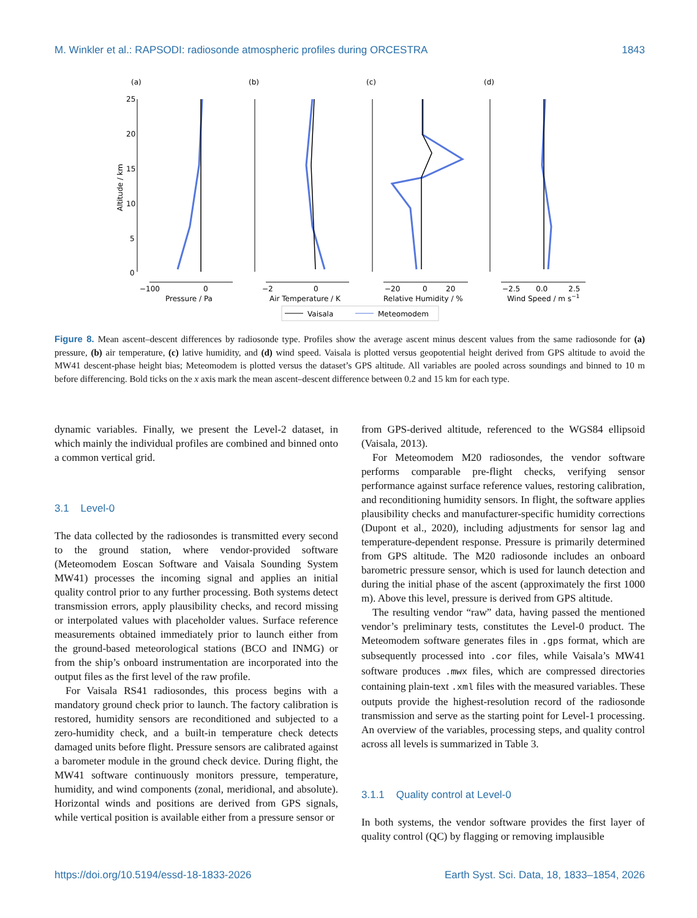M. Winkler et al.: RAPSODI: radiosonde atmospheric profiles during ORCESTRA 1843
(a)
(b)
(c)
(d)
25
20
15
10
5
0
Altitude / km
−100
0
−2
0
−20
0
20
−2.5
0.0
2.5
Pressure / Pa
Air Temperature / K
Relative Humidity / %
Wind Speed / m s−1
Vaisala
Meteomodem
Figure 8. Mean ascent–descent differences by radiosonde type. Profiles show the average ascent minus descent values from the same radiosonde for (a) pressure, (b) air temperature, (c) lative humidity, and (d) wind speed. Vaisala is plotted versus geopotential height derived from GPS altitude to avoid the MW41 descent-phase height bias; Meteomodem is plotted versus the dataset’s GPS altitude. All variables are pooled across soundings and binned to 10 m before differencing. Bold ticks on the x axis mark the mean ascent–descent difference between 0.2 and 15 km for each type.
dynamic variables. Finally, we present the Level-2 dataset, in which mainly the individual profiles are combined and binned onto a common vertical grid.
3.1 Level-0
The data collected by the radiosondes is transmitted every second to the ground station, where vendor-provided software (Meteomodem Eoscan Software and Vaisala Sounding System MW41) processes the incoming signal and applies an initial quality control prior to any further processing. Both systems detect transmission errors, apply plausibility checks, and record missing or interpolated values with placeholder values. Surface reference measurements obtained immediately prior to launch either from the ground-based meteorological stations (BCO and INMG) or from the ship’s onboard instrumentation are incorporated into the output files as the first level of the raw profile.
For Vaisala RS41 radiosondes, this process begins with a mandatory ground check prior to launch. The factory calibration is restored, humidity sensors are reconditioned and subjected to a zero-humidity check, and a built-in temperature check detects damaged units before flight. Pressure sensors are calibrated against a barometer module in the ground check device. During flight, the MW41 software continuously monitors pressure, temperature, humidity, and wind components (zonal, meridional, and absolute). Horizontal winds and positions are derived from GPS signals, while vertical position is available either from a pressure sensor or
from GPS-derived altitude, referenced to the WGS84 ellipsoid (Vaisala, 2013).
For Meteomodem M20 radiosondes, the vendor software performs comparable pre-flight checks, verifying sensor performance against surface reference values, restoring calibration, and reconditioning humidity sensors. In flight, the software applies plausibility checks and manufacturer-specific humidity corrections (Dupont et al., 2020), including adjustments for sensor lag and temperature-dependent response. Pressure is primarily determined from GPS altitude. The M20 radiosonde includes an onboard barometric pressure sensor, which is used for launch detection and during the initial phase of the ascent (approximately the first 1000 m). Above this level, pressure is derived from GPS altitude.
The resulting vendor “raw” data, having passed the mentioned vendor’s preliminary tests, constitutes the Level-0 product. The Meteomodem software generates files in .gps format, which are subsequently processed into .cor files, while Vaisala’s MW41 software produces .mwx files, which are compressed directories containing plain-text .xml files with the measured variables. These outputs provide the highest-resolution record of the radiosonde transmission and serve as the starting point for Level-1 processing. An overview of the variables, processing steps, and quality control across all levels is summarized in Table 3.
3.1.1 Quality control at Level-0
In both systems, the vendor software provides the first layer of quality control (QC) by flagging or removing implausible
https://doi.org/10.5194/essd-18-1833-2026 Earth Syst. Sci. Data, 18, 1833–1854, 2026